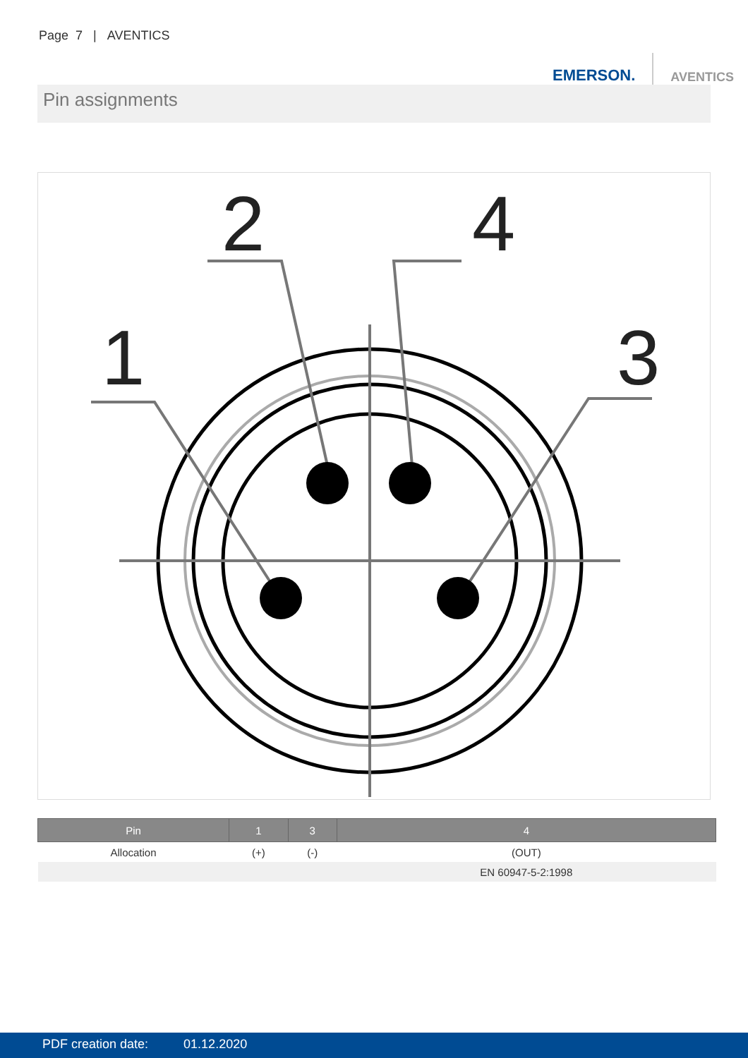Page 7 | AVENTICS
EMERSON. AVENTICS
Pin assignments
1
2
3
4
| Pin | 1 | 3 | 4 |
| --- | --- | --- | --- |
| Allocation | (+) | (-) | (OUT) |
| | | | EN 60947-5-2:1998 |
PDF creation date: 01.12.2020